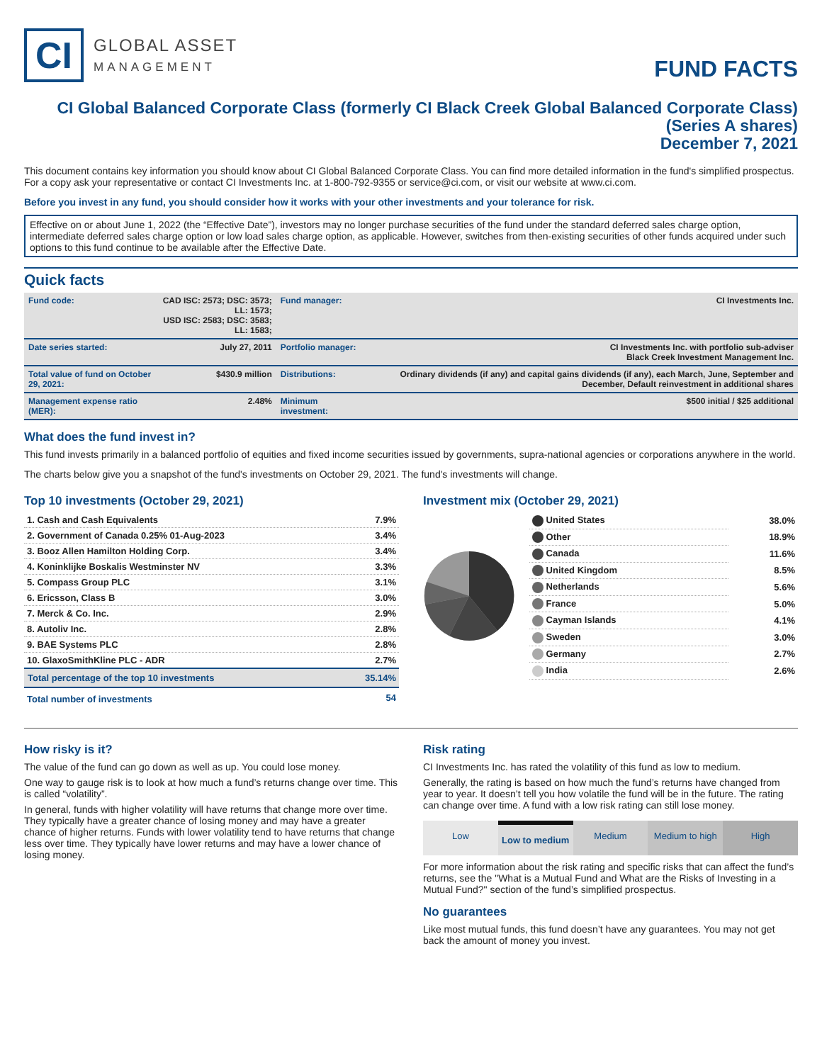CI
GLOBAL ASSET
MANAGEMENT
FUND FACTS
CI Global Balanced Corporate Class (formerly CI Black Creek Global Balanced Corporate Class)
(Series A shares)
December 7, 2021
This document contains key information you should know about CI Global Balanced Corporate Class. You can find more detailed information in the fund's simplified prospectus. For a copy ask your representative or contact CI Investments Inc. at 1-800-792-9355 or service@ci.com, or visit our website at www.ci.com.
Before you invest in any fund, you should consider how it works with your other investments and your tolerance for risk.
Effective on or about June 1, 2022 (the “Effective Date”), investors may no longer purchase securities of the fund under the standard deferred sales charge option, intermediate deferred sales charge option or low load sales charge option, as applicable. However, switches from then-existing securities of other funds acquired under such options to this fund continue to be available after the Effective Date.
Quick facts
| Fund code: | CAD ISC: 2573; DSC: 3573; LL: 1573; USD ISC: 2583; DSC: 3583; LL: 1583; | Fund manager: | CI Investments Inc. |
| Date series started: | July 27, 2011 | Portfolio manager: | CI Investments Inc. with portfolio sub-adviser Black Creek Investment Management Inc. |
| Total value of fund on October 29, 2021: | $430.9 million | Distributions: | Ordinary dividends (if any) and capital gains dividends (if any), each March, June, September and December, Default reinvestment in additional shares |
| Management expense ratio (MER): | 2.48% | Minimum investment: | $500 initial / $25 additional |
What does the fund invest in?
This fund invests primarily in a balanced portfolio of equities and fixed income securities issued by governments, supra-national agencies or corporations anywhere in the world.
The charts below give you a snapshot of the fund's investments on October 29, 2021. The fund's investments will change.
Top 10 investments (October 29, 2021)
| 1. Cash and Cash Equivalents | 7.9% |
| 2. Government of Canada 0.25% 01-Aug-2023 | 3.4% |
| 3. Booz Allen Hamilton Holding Corp. | 3.4% |
| 4. Koninklijke Boskalis Westminster NV | 3.3% |
| 5. Compass Group PLC | 3.1% |
| 6. Ericsson, Class B | 3.0% |
| 7. Merck & Co. Inc. | 2.9% |
| 8. Autoliv Inc. | 2.8% |
| 9. BAE Systems PLC | 2.8% |
| 10. GlaxoSmithKline PLC - ADR | 2.7% |
| Total percentage of the top 10 investments | 35.14% |
| Total number of investments | 54 |
Investment mix (October 29, 2021)
| United States | 38.0% |
| Other | 18.9% |
| Canada | 11.6% |
| United Kingdom | 8.5% |
| Netherlands | 5.6% |
| France | 5.0% |
| Cayman Islands | 4.1% |
| Sweden | 3.0% |
| Germany | 2.7% |
| India | 2.6% |
How risky is it?
The value of the fund can go down as well as up. You could lose money.
One way to gauge risk is to look at how much a fund’s returns change over time. This is called “volatility”.
In general, funds with higher volatility will have returns that change more over time. They typically have a greater chance of losing money and may have a greater chance of higher returns. Funds with lower volatility tend to have returns that change less over time. They typically have lower returns and may have a lower chance of losing money.
Risk rating
CI Investments Inc. has rated the volatility of this fund as low to medium.
Generally, the rating is based on how much the fund’s returns have changed from year to year. It doesn’t tell you how volatile the fund will be in the future. The rating can change over time. A fund with a low risk rating can still lose money.
Low Low to medium Medium Medium to high High
For more information about the risk rating and specific risks that can affect the fund’s returns, see the "What is a Mutual Fund and What are the Risks of Investing in a Mutual Fund?" section of the fund’s simplified prospectus.
No guarantees
Like most mutual funds, this fund doesn’t have any guarantees. You may not get back the amount of money you invest.